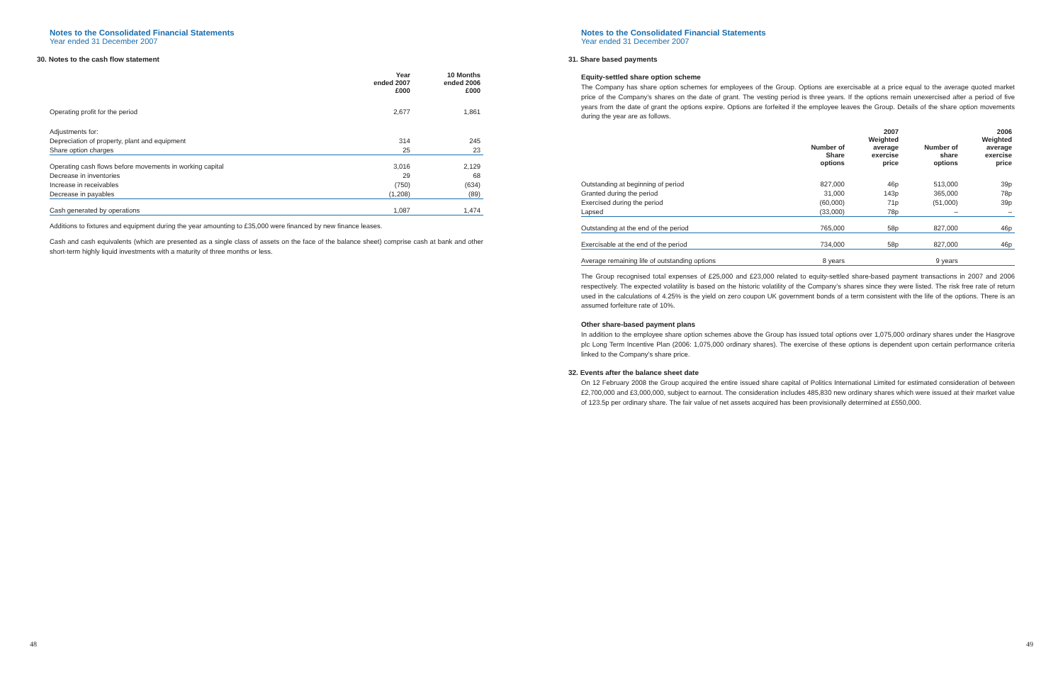Notes to the Consolidated Financial Statements
Year ended 31 December 2007
30. Notes to the cash flow statement
| | Year ended 2007 £000 | 10 Months ended 2006 £000 |
| --- | --- | --- |
| Operating profit for the period | 2,677 | 1,861 |
| Adjustments for: | | |
| Depreciation of property, plant and equipment | 314 | 245 |
| Share option charges | 25 | 23 |
| Operating cash flows before movements in working capital | 3,016 | 2,129 |
| Decrease in inventories | 29 | 68 |
| Increase in receivables | (750) | (634) |
| Decrease in payables | (1,208) | (89) |
| Cash generated by operations | 1,087 | 1,474 |
Additions to fixtures and equipment during the year amounting to £35,000 were financed by new finance leases.
Cash and cash equivalents (which are presented as a single class of assets on the face of the balance sheet) comprise cash at bank and other short-term highly liquid investments with a maturity of three months or less.
48
Notes to the Consolidated Financial Statements
Year ended 31 December 2007
31. Share based payments
Equity-settled share option scheme
The Company has share option schemes for employees of the Group. Options are exercisable at a price equal to the average quoted market price of the Company’s shares on the date of grant. The vesting period is three years. If the options remain unexercised after a period of five years from the date of grant the options expire. Options are forfeited if the employee leaves the Group. Details of the share option movements during the year are as follows.
| | Number of Share options | 2007 Weighted average exercise price | Number of share options | 2006 Weighted average exercise price |
| --- | --- | --- | --- | --- |
| Outstanding at beginning of period | 827,000 | 46p | 513,000 | 39p |
| Granted during the period | 31,000 | 143p | 365,000 | 78p |
| Exercised during the period | (60,000) | 71p | (51,000) | 39p |
| Lapsed | (33,000) | 78p | – | – |
| Outstanding at the end of the period | 765,000 | 58p | 827,000 | 46p |
| Exercisable at the end of the period | 734,000 | 58p | 827,000 | 46p |
| Average remaining life of outstanding options | 8 years | | 9 years | |
The Group recognised total expenses of £25,000 and £23,000 related to equity-settled share-based payment transactions in 2007 and 2006 respectively. The expected volatility is based on the historic volatility of the Company’s shares since they were listed. The risk free rate of return used in the calculations of 4.25% is the yield on zero coupon UK government bonds of a term consistent with the life of the options. There is an assumed forfeiture rate of 10%.
Other share-based payment plans
In addition to the employee share option schemes above the Group has issued total options over 1,075,000 ordinary shares under the Hasgrove plc Long Term Incentive Plan (2006: 1,075,000 ordinary shares). The exercise of these options is dependent upon certain performance criteria linked to the Company’s share price.
32. Events after the balance sheet date
On 12 February 2008 the Group acquired the entire issued share capital of Politics International Limited for estimated consideration of between £2,700,000 and £3,000,000, subject to earnout. The consideration includes 485,830 new ordinary shares which were issued at their market value of 123.5p per ordinary share. The fair value of net assets acquired has been provisionally determined at £550,000.
49